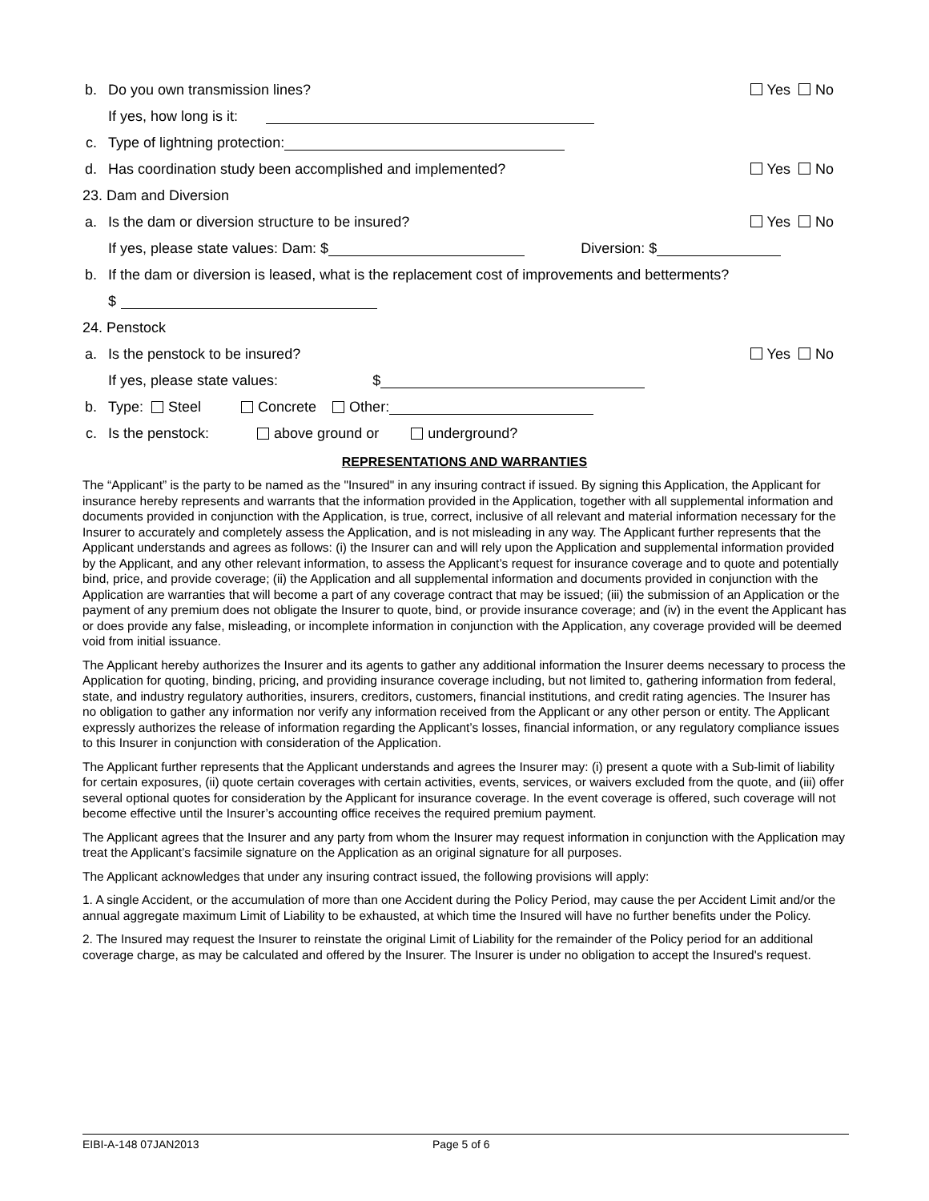b. Do you own transmission lines? Yes No
If yes, how long is it:
c. Type of lightning protection:
d. Has coordination study been accomplished and implemented? Yes No
23. Dam and Diversion
a. Is the dam or diversion structure to be insured? Yes No
If yes, please state values: Dam: $ Diversion: $
b. If the dam or diversion is leased, what is the replacement cost of improvements and betterments?
$
24. Penstock
a. Is the penstock to be insured? Yes No
If yes, please state values: $
b. Type: Steel Concrete Other:
c. Is the penstock: above ground or underground?
REPRESENTATIONS AND WARRANTIES
The “Applicant” is the party to be named as the "Insured" in any insuring contract if issued. By signing this Application, the Applicant for insurance hereby represents and warrants that the information provided in the Application, together with all supplemental information and documents provided in conjunction with the Application, is true, correct, inclusive of all relevant and material information necessary for the Insurer to accurately and completely assess the Application, and is not misleading in any way. The Applicant further represents that the Applicant understands and agrees as follows: (i) the Insurer can and will rely upon the Application and supplemental information provided by the Applicant, and any other relevant information, to assess the Applicant’s request for insurance coverage and to quote and potentially bind, price, and provide coverage; (ii) the Application and all supplemental information and documents provided in conjunction with the Application are warranties that will become a part of any coverage contract that may be issued; (iii) the submission of an Application or the payment of any premium does not obligate the Insurer to quote, bind, or provide insurance coverage; and (iv) in the event the Applicant has or does provide any false, misleading, or incomplete information in conjunction with the Application, any coverage provided will be deemed void from initial issuance.
The Applicant hereby authorizes the Insurer and its agents to gather any additional information the Insurer deems necessary to process the Application for quoting, binding, pricing, and providing insurance coverage including, but not limited to, gathering information from federal, state, and industry regulatory authorities, insurers, creditors, customers, financial institutions, and credit rating agencies. The Insurer has no obligation to gather any information nor verify any information received from the Applicant or any other person or entity. The Applicant expressly authorizes the release of information regarding the Applicant’s losses, financial information, or any regulatory compliance issues to this Insurer in conjunction with consideration of the Application.
The Applicant further represents that the Applicant understands and agrees the Insurer may: (i) present a quote with a Sub-limit of liability for certain exposures, (ii) quote certain coverages with certain activities, events, services, or waivers excluded from the quote, and (iii) offer several optional quotes for consideration by the Applicant for insurance coverage. In the event coverage is offered, such coverage will not become effective until the Insurer’s accounting office receives the required premium payment.
The Applicant agrees that the Insurer and any party from whom the Insurer may request information in conjunction with the Application may treat the Applicant’s facsimile signature on the Application as an original signature for all purposes.
The Applicant acknowledges that under any insuring contract issued, the following provisions will apply:
1. A single Accident, or the accumulation of more than one Accident during the Policy Period, may cause the per Accident Limit and/or the annual aggregate maximum Limit of Liability to be exhausted, at which time the Insured will have no further benefits under the Policy.
2. The Insured may request the Insurer to reinstate the original Limit of Liability for the remainder of the Policy period for an additional coverage charge, as may be calculated and offered by the Insurer. The Insurer is under no obligation to accept the Insured's request.
EIBI-A-148 07JAN2013 Page 5 of 6